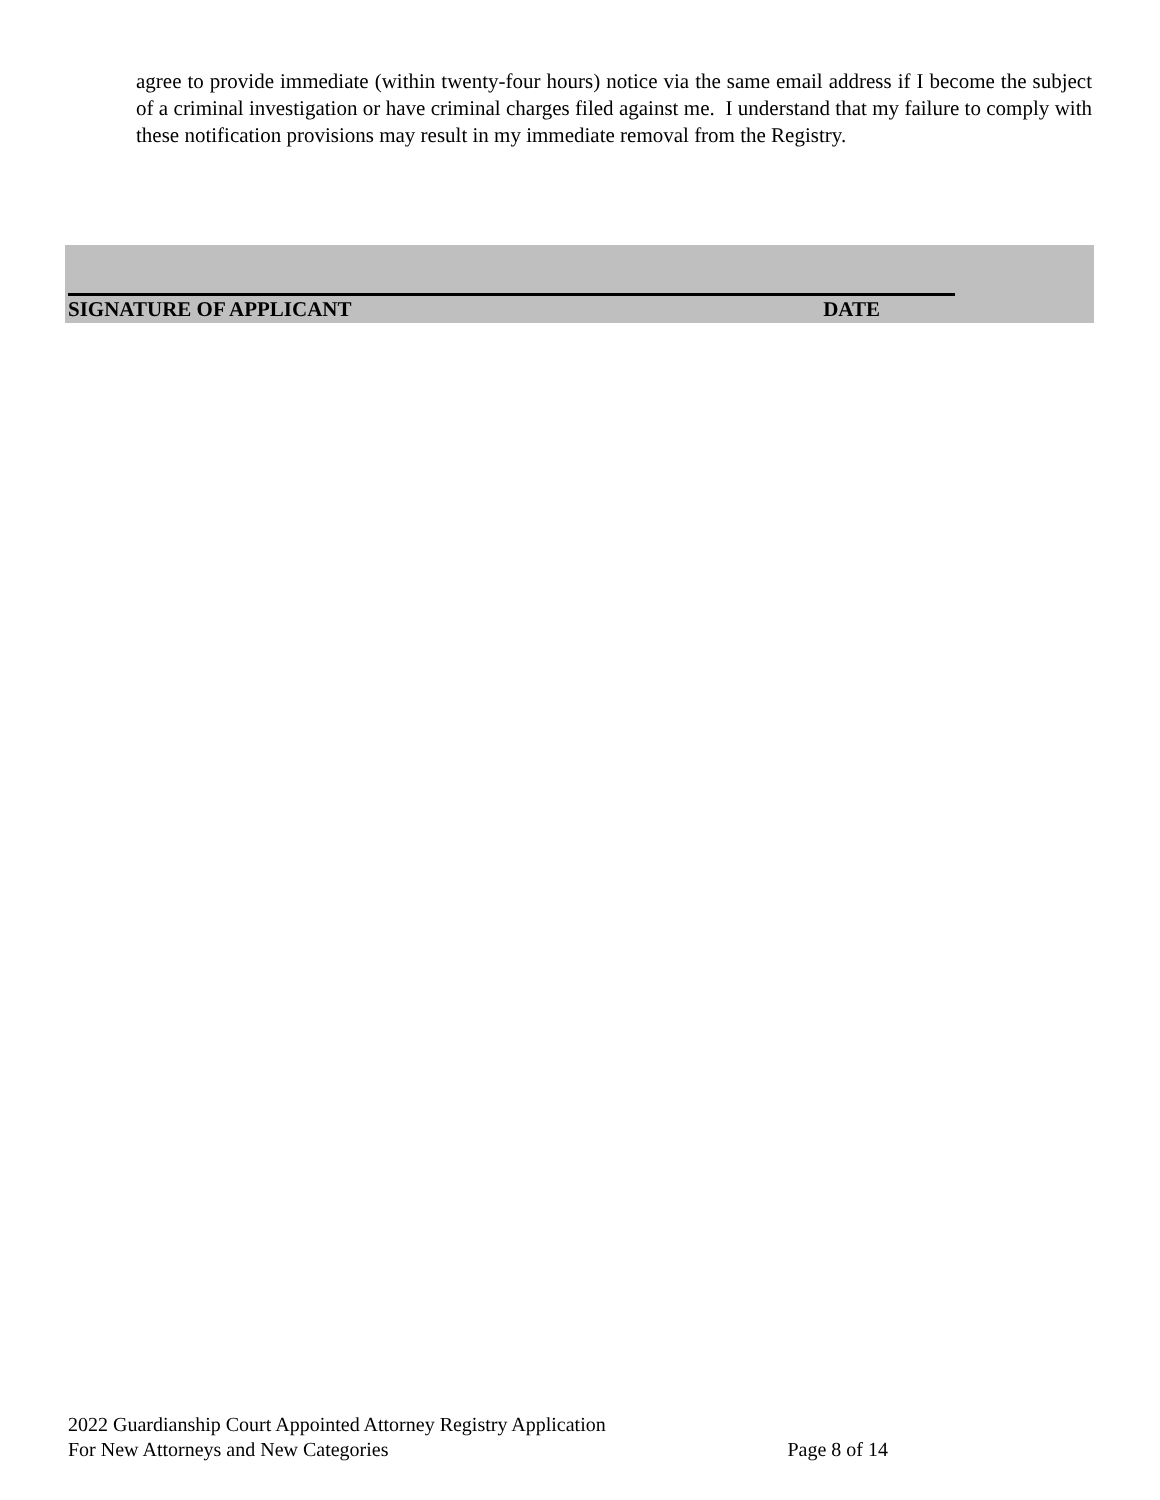agree to provide immediate (within twenty-four hours) notice via the same email address if I become the subject of a criminal investigation or have criminal charges filed against me. I understand that my failure to comply with these notification provisions may result in my immediate removal from the Registry.
SIGNATURE OF APPLICANT DATE
2022 Guardianship Court Appointed Attorney Registry Application
For New Attorneys and New Categories Page 8 of 14